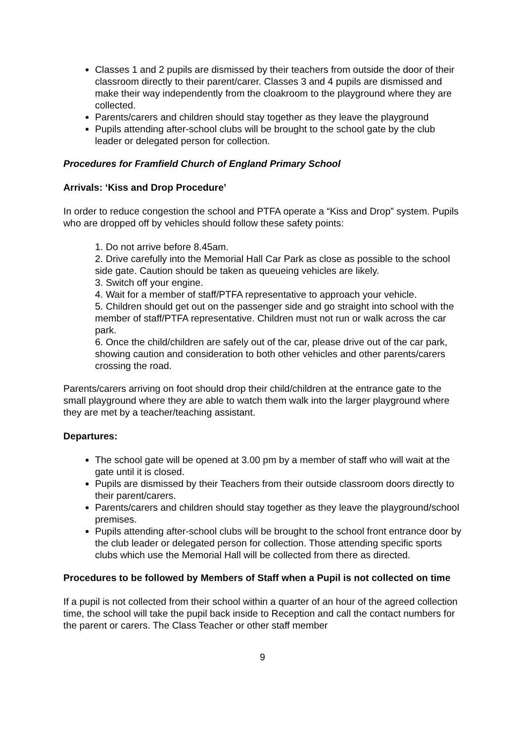Classes 1 and 2 pupils are dismissed by their teachers from outside the door of their classroom directly to their parent/carer. Classes 3 and 4 pupils are dismissed and make their way independently from the cloakroom to the playground where they are collected.
Parents/carers and children should stay together as they leave the playground
Pupils attending after-school clubs will be brought to the school gate by the club leader or delegated person for collection.
Procedures for Framfield Church of England Primary School
Arrivals: ‘Kiss and Drop Procedure’
In order to reduce congestion the school and PTFA operate a “Kiss and Drop” system. Pupils who are dropped off by vehicles should follow these safety points:
1. Do not arrive before 8.45am.
2. Drive carefully into the Memorial Hall Car Park as close as possible to the school side gate. Caution should be taken as queueing vehicles are likely.
3. Switch off your engine.
4. Wait for a member of staff/PTFA representative to approach your vehicle.
5. Children should get out on the passenger side and go straight into school with the member of staff/PTFA representative. Children must not run or walk across the car park.
6. Once the child/children are safely out of the car, please drive out of the car park, showing caution and consideration to both other vehicles and other parents/carers crossing the road.
Parents/carers arriving on foot should drop their child/children at the entrance gate to the small playground where they are able to watch them walk into the larger playground where they are met by a teacher/teaching assistant.
Departures:
The school gate will be opened at 3.00 pm by a member of staff who will wait at the gate until it is closed.
Pupils are dismissed by their Teachers from their outside classroom doors directly to their parent/carers.
Parents/carers and children should stay together as they leave the playground/school premises.
Pupils attending after-school clubs will be brought to the school front entrance door by the club leader or delegated person for collection. Those attending specific sports clubs which use the Memorial Hall will be collected from there as directed.
Procedures to be followed by Members of Staff when a Pupil is not collected on time
If a pupil is not collected from their school within a quarter of an hour of the agreed collection time, the school will take the pupil back inside to Reception and call the contact numbers for the parent or carers. The Class Teacher or other staff member
9